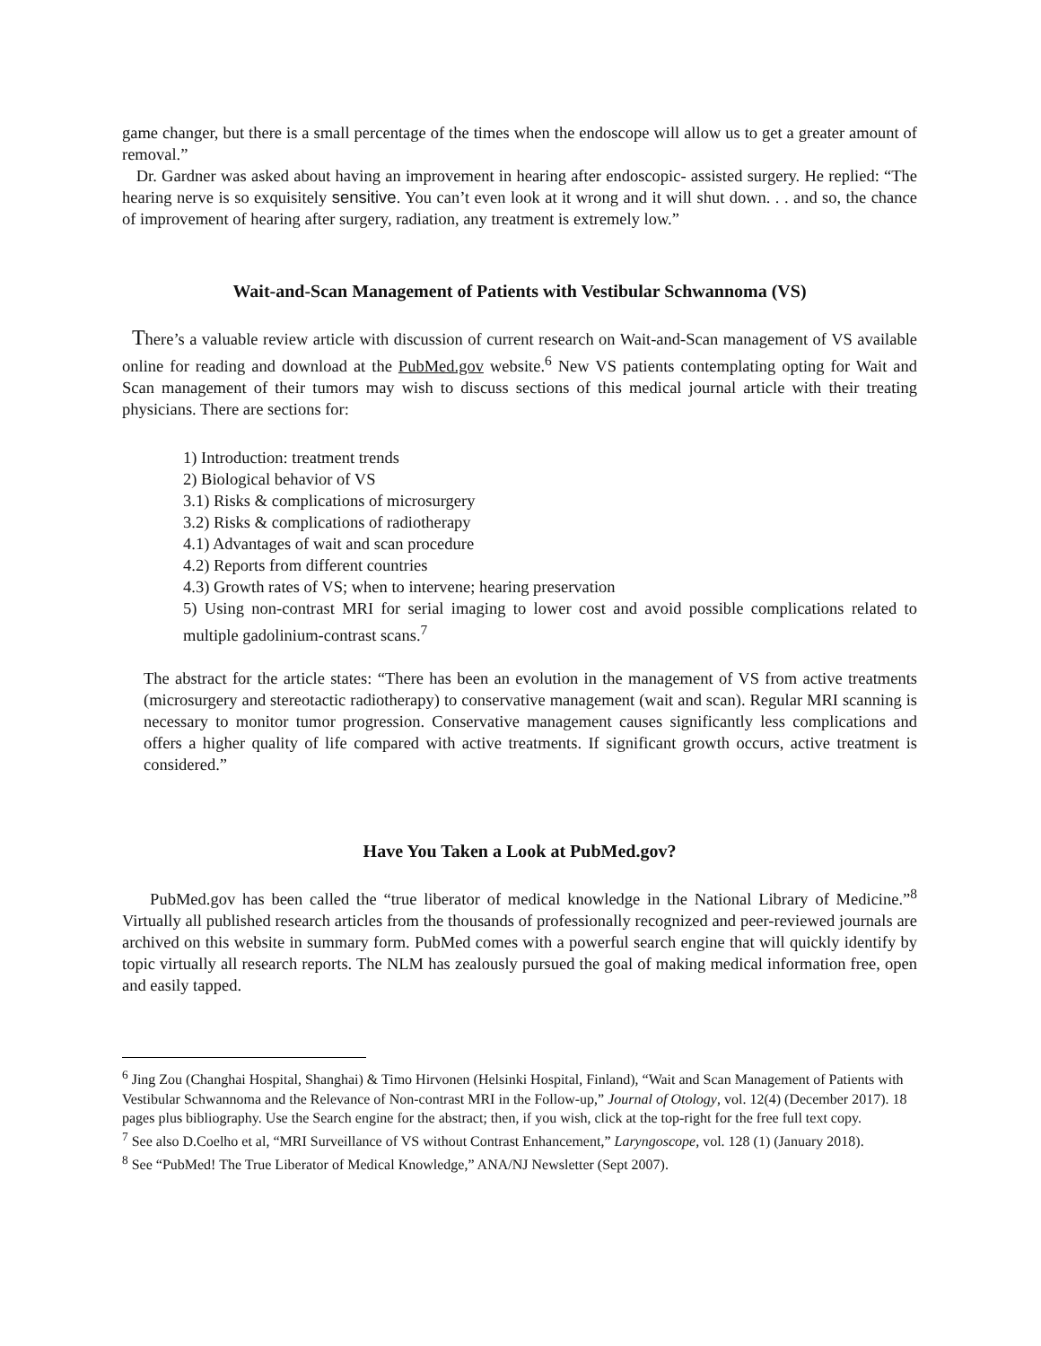game changer, but there is a small percentage of the times when the endoscope will allow us to get a greater amount of removal.”
Dr. Gardner was asked about having an improvement in hearing after endoscopic- assisted surgery. He replied: “The hearing nerve is so exquisitely sensitive. You can’t even look at it wrong and it will shut down. . . and so, the chance of improvement of hearing after surgery, radiation, any treatment is extremely low.”
Wait-and-Scan Management of Patients with Vestibular Schwannoma (VS)
There’s a valuable review article with discussion of current research on Wait-and-Scan management of VS available online for reading and download at the PubMed.gov website.<sup>6</sup> New VS patients contemplating opting for Wait and Scan management of their tumors may wish to discuss sections of this medical journal article with their treating physicians. There are sections for:
1) Introduction: treatment trends
2) Biological behavior of VS
3.1) Risks & complications of microsurgery
3.2) Risks & complications of radiotherapy
4.1) Advantages of wait and scan procedure
4.2) Reports from different countries
4.3) Growth rates of VS; when to intervene; hearing preservation
5) Using non-contrast MRI for serial imaging to lower cost and avoid possible complications related to multiple gadolinium-contrast scans.<sup>7</sup>
The abstract for the article states: “There has been an evolution in the management of VS from active treatments (microsurgery and stereotactic radiotherapy) to conservative management (wait and scan). Regular MRI scanning is necessary to monitor tumor progression. Conservative management causes significantly less complications and offers a higher quality of life compared with active treatments. If significant growth occurs, active treatment is considered.”
Have You Taken a Look at PubMed.gov?
PubMed.gov has been called the “true liberator of medical knowledge in the National Library of Medicine.”<sup>8</sup> Virtually all published research articles from the thousands of professionally recognized and peer-reviewed journals are archived on this website in summary form. PubMed comes with a powerful search engine that will quickly identify by topic virtually all research reports. The NLM has zealously pursued the goal of making medical information free, open and easily tapped.
<sup>6</sup> Jing Zou (Changhai Hospital, Shanghai) & Timo Hirvonen (Helsinki Hospital, Finland), “Wait and Scan Management of Patients with Vestibular Schwannoma and the Relevance of Non-contrast MRI in the Follow-up,” Journal of Otology, vol. 12(4) (December 2017). 18 pages plus bibliography. Use the Search engine for the abstract; then, if you wish, click at the top-right for the free full text copy.
<sup>7</sup> See also D.Coelho et al, “MRI Surveillance of VS without Contrast Enhancement,” Laryngoscope, vol. 128 (1) (January 2018).
<sup>8</sup> See “PubMed! The True Liberator of Medical Knowledge,” ANA/NJ Newsletter (Sept 2007).